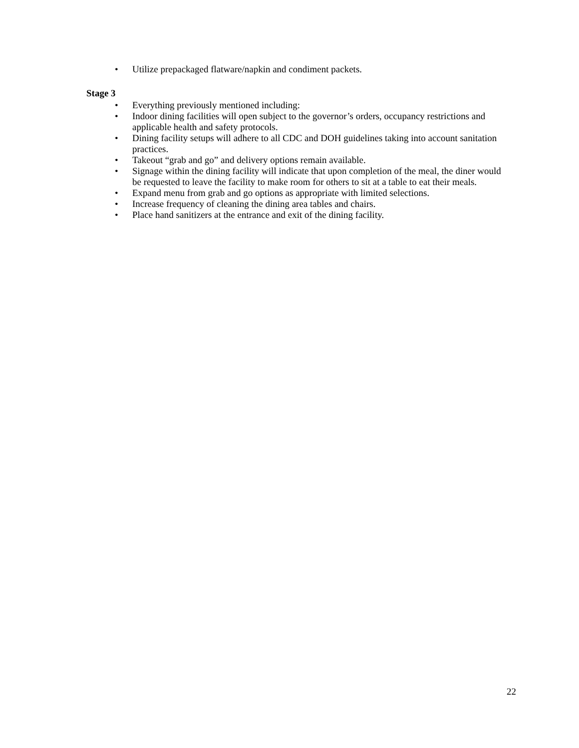• Utilize prepackaged flatware/napkin and condiment packets.
Stage 3
• Everything previously mentioned including:
• Indoor dining facilities will open subject to the governor’s orders, occupancy restrictions and applicable health and safety protocols.
• Dining facility setups will adhere to all CDC and DOH guidelines taking into account sanitation practices.
• Takeout “grab and go” and delivery options remain available.
• Signage within the dining facility will indicate that upon completion of the meal, the diner would be requested to leave the facility to make room for others to sit at a table to eat their meals.
• Expand menu from grab and go options as appropriate with limited selections.
• Increase frequency of cleaning the dining area tables and chairs.
• Place hand sanitizers at the entrance and exit of the dining facility.
22